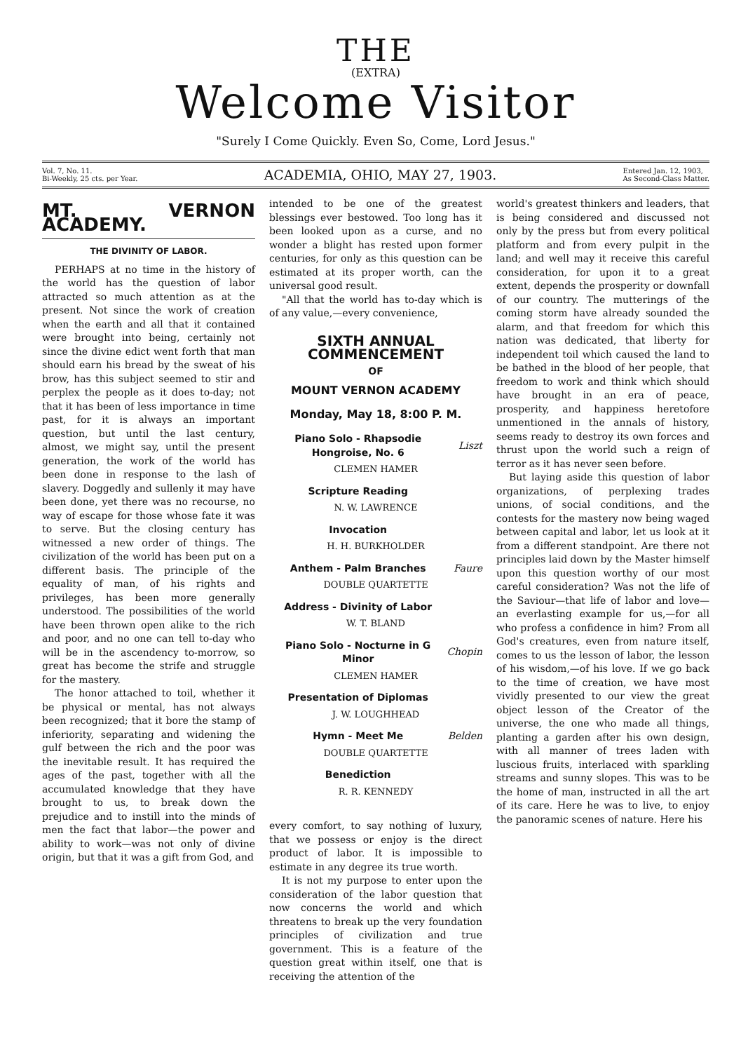THE
(EXTRA)
Welcome Visitor
"Surely I Come Quickly. Even So, Come, Lord Jesus."
Vol. 7, No. 11.
Bi-Weekly, 25 cts. per Year.
ACADEMIA, OHIO, MAY 27, 1903.
Entered Jan. 12, 1903,
As Second-Class Matter.
MT. VERNON ACADEMY.
THE DIVINITY OF LABOR.
PERHAPS at no time in the history of the world has the question of labor attracted so much attention as at the present. Not since the work of creation when the earth and all that it contained were brought into being, certainly not since the divine edict went forth that man should earn his bread by the sweat of his brow, has this subject seemed to stir and perplex the people as it does to-day; not that it has been of less importance in time past, for it is always an important question, but until the last century, almost, we might say, until the present generation, the work of the world has been done in response to the lash of slavery. Doggedly and sullenly it may have been done, yet there was no recourse, no way of escape for those whose fate it was to serve. But the closing century has witnessed a new order of things. The civilization of the world has been put on a different basis. The principle of the equality of man, of his rights and privileges, has been more generally understood. The possibilities of the world have been thrown open alike to the rich and poor, and no one can tell to-day who will be in the ascendency to-morrow, so great has become the strife and struggle for the mastery.
The honor attached to toil, whether it be physical or mental, has not always been recognized; that it bore the stamp of inferiority, separating and widening the gulf between the rich and the poor was the inevitable result. It has required the ages of the past, together with all the accumulated knowledge that they have brought to us, to break down the prejudice and to instill into the minds of men the fact that labor—the power and ability to work—was not only of divine origin, but that it was a gift from God, and
intended to be one of the greatest blessings ever bestowed. Too long has it been looked upon as a curse, and no wonder a blight has rested upon former centuries, for only as this question can be estimated at its proper worth, can the universal good result.
"All that the world has to-day which is of any value,—every convenience,
SIXTH ANNUAL COMMENCEMENT
OF
MOUNT VERNON ACADEMY
Monday, May 18, 8:00 P. M.
| Piano Solo - Rhapsodie Hongroise, No. 6 | Liszt |
| CLEMEN HAMER | |
| Scripture Reading | |
| N. W. LAWRENCE | |
| Invocation | |
| H. H. BURKHOLDER | |
| Anthem - Palm Branches | Faure |
| DOUBLE QUARTETTE | |
| Address - Divinity of Labor | |
| W. T. BLAND | |
| Piano Solo - Nocturne in G Minor | Chopin |
| CLEMEN HAMER | |
| Presentation of Diplomas | |
| J. W. LOUGHHEAD | |
| Hymn - Meet Me | Belden |
| DOUBLE QUARTETTE | |
| Benediction | |
| R. R. KENNEDY | |
every comfort, to say nothing of luxury, that we possess or enjoy is the direct product of labor. It is impossible to estimate in any degree its true worth.
It is not my purpose to enter upon the consideration of the labor question that now concerns the world and which threatens to break up the very foundation principles of civilization and true government. This is a feature of the question great within itself, one that is receiving the attention of the
world's greatest thinkers and leaders, that is being considered and discussed not only by the press but from every political platform and from every pulpit in the land; and well may it receive this careful consideration, for upon it to a great extent, depends the prosperity or downfall of our country. The mutterings of the coming storm have already sounded the alarm, and that freedom for which this nation was dedicated, that liberty for independent toil which caused the land to be bathed in the blood of her people, that freedom to work and think which should have brought in an era of peace, prosperity, and happiness heretofore unmentioned in the annals of history, seems ready to destroy its own forces and thrust upon the world such a reign of terror as it has never seen before.
But laying aside this question of labor organizations, of perplexing trades unions, of social conditions, and the contests for the mastery now being waged between capital and labor, let us look at it from a different standpoint. Are there not principles laid down by the Master himself upon this question worthy of our most careful consideration? Was not the life of the Saviour—that life of labor and love—an everlasting example for us,—for all who profess a confidence in him? From all God's creatures, even from nature itself, comes to us the lesson of labor, the lesson of his wisdom,—of his love. If we go back to the time of creation, we have most vividly presented to our view the great object lesson of the Creator of the universe, the one who made all things, planting a garden after his own design, with all manner of trees laden with luscious fruits, interlaced with sparkling streams and sunny slopes. This was to be the home of man, instructed in all the art of its care. Here he was to live, to enjoy the panoramic scenes of nature. Here his